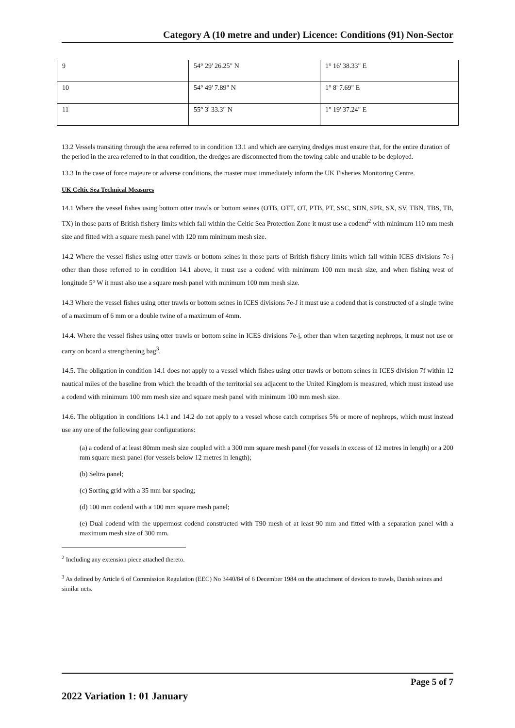Category A (10 metre and under) Licence: Conditions (91) Non-Sector
| 9 | 54° 29' 26.25" N | 1° 16' 38.33" E |
| 10 | 54° 49' 7.89" N | 1° 8' 7.69" E |
| 11 | 55° 3' 33.3" N | 1° 19' 37.24" E |
13.2 Vessels transiting through the area referred to in condition 13.1 and which are carrying dredges must ensure that, for the entire duration of the period in the area referred to in that condition, the dredges are disconnected from the towing cable and unable to be deployed.
13.3 In the case of force majeure or adverse conditions, the master must immediately inform the UK Fisheries Monitoring Centre.
UK Celtic Sea Technical Measures
14.1 Where the vessel fishes using bottom otter trawls or bottom seines (OTB, OTT, OT, PTB, PT, SSC, SDN, SPR, SX, SV, TBN, TBS, TB, TX) in those parts of British fishery limits which fall within the Celtic Sea Protection Zone it must use a codend<sup>2</sup> with minimum 110 mm mesh size and fitted with a square mesh panel with 120 mm minimum mesh size.
14.2 Where the vessel fishes using otter trawls or bottom seines in those parts of British fishery limits which fall within ICES divisions 7e-j other than those referred to in condition 14.1 above, it must use a codend with minimum 100 mm mesh size, and when fishing west of longitude 5° W it must also use a square mesh panel with minimum 100 mm mesh size.
14.3 Where the vessel fishes using otter trawls or bottom seines in ICES divisions 7e-J it must use a codend that is constructed of a single twine of a maximum of 6 mm or a double twine of a maximum of 4mm.
14.4. Where the vessel fishes using otter trawls or bottom seine in ICES divisions 7e-j, other than when targeting nephrops, it must not use or carry on board a strengthening bag<sup>3</sup>.
14.5. The obligation in condition 14.1 does not apply to a vessel which fishes using otter trawls or bottom seines in ICES division 7f within 12 nautical miles of the baseline from which the breadth of the territorial sea adjacent to the United Kingdom is measured, which must instead use a codend with minimum 100 mm mesh size and square mesh panel with minimum 100 mm mesh size.
14.6. The obligation in conditions 14.1 and 14.2 do not apply to a vessel whose catch comprises 5% or more of nephrops, which must instead use any one of the following gear configurations:
(a) a codend of at least 80mm mesh size coupled with a 300 mm square mesh panel (for vessels in excess of 12 metres in length) or a 200 mm square mesh panel (for vessels below 12 metres in length);
(b) Seltra panel;
(c) Sorting grid with a 35 mm bar spacing;
(d) 100 mm codend with a 100 mm square mesh panel;
(e) Dual codend with the uppermost codend constructed with T90 mesh of at least 90 mm and fitted with a separation panel with a maximum mesh size of 300 mm.
<sup>2</sup> Including any extension piece attached thereto.
<sup>3</sup> As defined by Article 6 of Commission Regulation (EEC) No 3440/84 of 6 December 1984 on the attachment of devices to trawls, Danish seines and similar nets.
Page 5 of 7
2022 Variation 1: 01 January